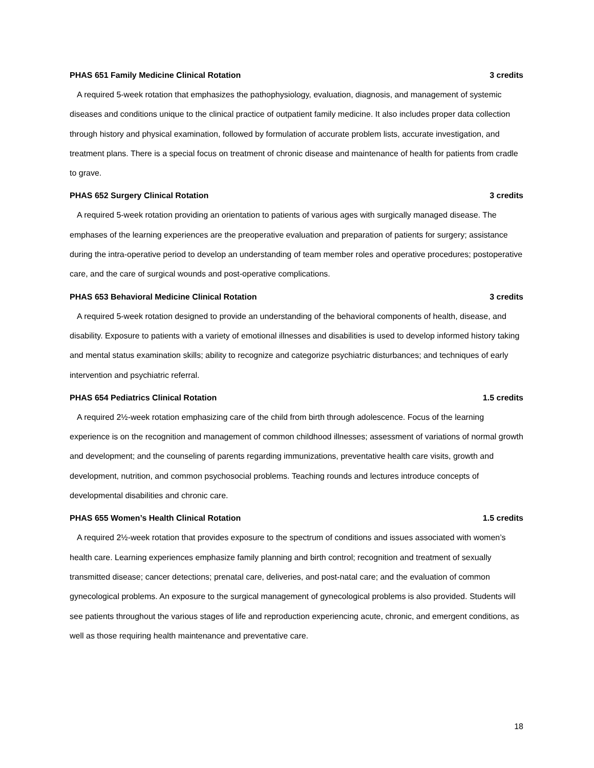PHAS 651 Family Medicine Clinical Rotation 3 credits
A required 5-week rotation that emphasizes the pathophysiology, evaluation, diagnosis, and management of systemic diseases and conditions unique to the clinical practice of outpatient family medicine. It also includes proper data collection through history and physical examination, followed by formulation of accurate problem lists, accurate investigation, and treatment plans. There is a special focus on treatment of chronic disease and maintenance of health for patients from cradle to grave.
PHAS 652 Surgery Clinical Rotation 3 credits
A required 5-week rotation providing an orientation to patients of various ages with surgically managed disease. The emphases of the learning experiences are the preoperative evaluation and preparation of patients for surgery; assistance during the intra-operative period to develop an understanding of team member roles and operative procedures; postoperative care, and the care of surgical wounds and post-operative complications.
PHAS 653 Behavioral Medicine Clinical Rotation 3 credits
A required 5-week rotation designed to provide an understanding of the behavioral components of health, disease, and disability. Exposure to patients with a variety of emotional illnesses and disabilities is used to develop informed history taking and mental status examination skills; ability to recognize and categorize psychiatric disturbances; and techniques of early intervention and psychiatric referral.
PHAS 654 Pediatrics Clinical Rotation 1.5 credits
A required 2½-week rotation emphasizing care of the child from birth through adolescence. Focus of the learning experience is on the recognition and management of common childhood illnesses; assessment of variations of normal growth and development; and the counseling of parents regarding immunizations, preventative health care visits, growth and development, nutrition, and common psychosocial problems. Teaching rounds and lectures introduce concepts of developmental disabilities and chronic care.
PHAS 655 Women’s Health Clinical Rotation 1.5 credits
A required 2½-week rotation that provides exposure to the spectrum of conditions and issues associated with women’s health care. Learning experiences emphasize family planning and birth control; recognition and treatment of sexually transmitted disease; cancer detections; prenatal care, deliveries, and post-natal care; and the evaluation of common gynecological problems. An exposure to the surgical management of gynecological problems is also provided. Students will see patients throughout the various stages of life and reproduction experiencing acute, chronic, and emergent conditions, as well as those requiring health maintenance and preventative care.
18